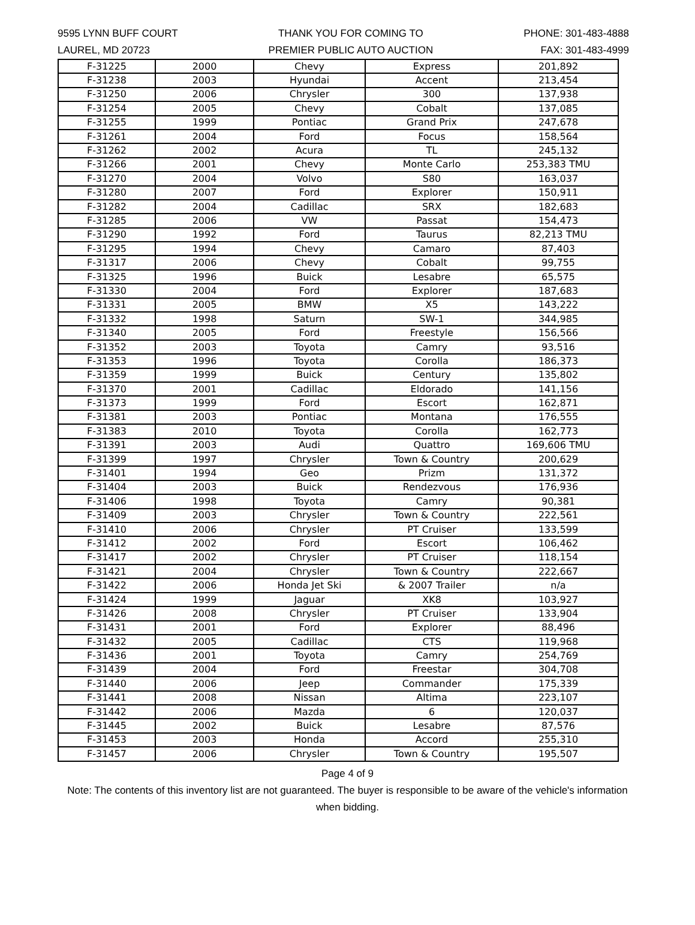9595 LYNN BUFF COURT
LAUREL, MD 20723
THANK YOU FOR COMING TO
PREMIER PUBLIC AUTO AUCTION
PHONE: 301-483-4888
FAX: 301-483-4999
| F-31225 | 2000 | Chevy | Express | 201,892 |
| F-31238 | 2003 | Hyundai | Accent | 213,454 |
| F-31250 | 2006 | Chrysler | 300 | 137,938 |
| F-31254 | 2005 | Chevy | Cobalt | 137,085 |
| F-31255 | 1999 | Pontiac | Grand Prix | 247,678 |
| F-31261 | 2004 | Ford | Focus | 158,564 |
| F-31262 | 2002 | Acura | TL | 245,132 |
| F-31266 | 2001 | Chevy | Monte Carlo | 253,383 TMU |
| F-31270 | 2004 | Volvo | S80 | 163,037 |
| F-31280 | 2007 | Ford | Explorer | 150,911 |
| F-31282 | 2004 | Cadillac | SRX | 182,683 |
| F-31285 | 2006 | VW | Passat | 154,473 |
| F-31290 | 1992 | Ford | Taurus | 82,213 TMU |
| F-31295 | 1994 | Chevy | Camaro | 87,403 |
| F-31317 | 2006 | Chevy | Cobalt | 99,755 |
| F-31325 | 1996 | Buick | Lesabre | 65,575 |
| F-31330 | 2004 | Ford | Explorer | 187,683 |
| F-31331 | 2005 | BMW | X5 | 143,222 |
| F-31332 | 1998 | Saturn | SW-1 | 344,985 |
| F-31340 | 2005 | Ford | Freestyle | 156,566 |
| F-31352 | 2003 | Toyota | Camry | 93,516 |
| F-31353 | 1996 | Toyota | Corolla | 186,373 |
| F-31359 | 1999 | Buick | Century | 135,802 |
| F-31370 | 2001 | Cadillac | Eldorado | 141,156 |
| F-31373 | 1999 | Ford | Escort | 162,871 |
| F-31381 | 2003 | Pontiac | Montana | 176,555 |
| F-31383 | 2010 | Toyota | Corolla | 162,773 |
| F-31391 | 2003 | Audi | Quattro | 169,606 TMU |
| F-31399 | 1997 | Chrysler | Town & Country | 200,629 |
| F-31401 | 1994 | Geo | Prizm | 131,372 |
| F-31404 | 2003 | Buick | Rendezvous | 176,936 |
| F-31406 | 1998 | Toyota | Camry | 90,381 |
| F-31409 | 2003 | Chrysler | Town & Country | 222,561 |
| F-31410 | 2006 | Chrysler | PT Cruiser | 133,599 |
| F-31412 | 2002 | Ford | Escort | 106,462 |
| F-31417 | 2002 | Chrysler | PT Cruiser | 118,154 |
| F-31421 | 2004 | Chrysler | Town & Country | 222,667 |
| F-31422 | 2006 | Honda Jet Ski | & 2007 Trailer | n/a |
| F-31424 | 1999 | Jaguar | XK8 | 103,927 |
| F-31426 | 2008 | Chrysler | PT Cruiser | 133,904 |
| F-31431 | 2001 | Ford | Explorer | 88,496 |
| F-31432 | 2005 | Cadillac | CTS | 119,968 |
| F-31436 | 2001 | Toyota | Camry | 254,769 |
| F-31439 | 2004 | Ford | Freestar | 304,708 |
| F-31440 | 2006 | Jeep | Commander | 175,339 |
| F-31441 | 2008 | Nissan | Altima | 223,107 |
| F-31442 | 2006 | Mazda | 6 | 120,037 |
| F-31445 | 2002 | Buick | Lesabre | 87,576 |
| F-31453 | 2003 | Honda | Accord | 255,310 |
| F-31457 | 2006 | Chrysler | Town & Country | 195,507 |
Page 4 of 9
Note: The contents of this inventory list are not guaranteed. The buyer is responsible to be aware of the vehicle's information when bidding.